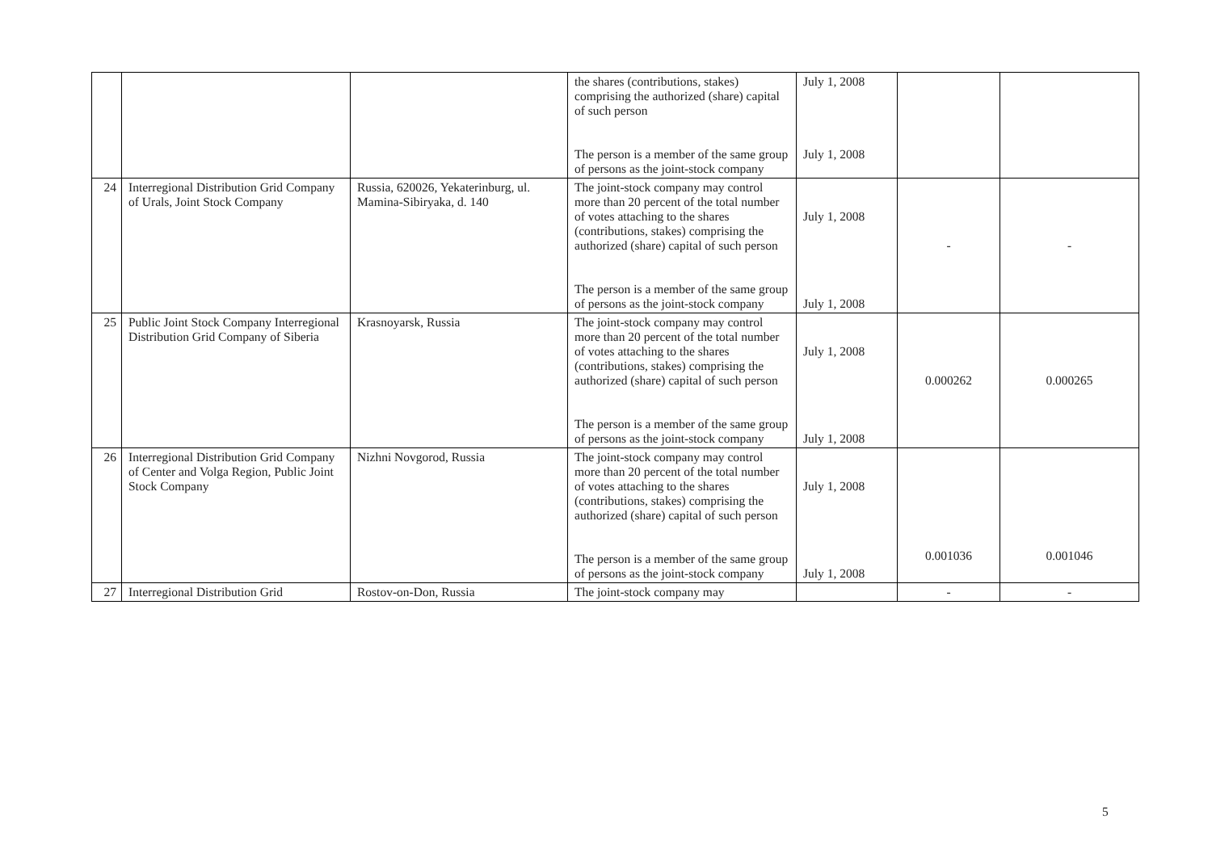| | | | the shares (contributions, stakes) comprising the authorized (share) capital of such person The person is a member of the same group of persons as the joint-stock company | July 1, 2008 July 1, 2008 | | |
| 24 | Interregional Distribution Grid Company of Urals, Joint Stock Company | Russia, 620026, Yekaterinburg, ul. Mamina-Sibiryaka, d. 140 | The joint-stock company may control more than 20 percent of the total number of votes attaching to the shares (contributions, stakes) comprising the authorized (share) capital of such person The person is a member of the same group of persons as the joint-stock company | July 1, 2008 July 1, 2008 | - | - |
| 25 | Public Joint Stock Company Interregional Distribution Grid Company of Siberia | Krasnoyarsk, Russia | The joint-stock company may control more than 20 percent of the total number of votes attaching to the shares (contributions, stakes) comprising the authorized (share) capital of such person The person is a member of the same group of persons as the joint-stock company | July 1, 2008 July 1, 2008 | 0.000262 | 0.000265 |
| 26 | Interregional Distribution Grid Company of Center and Volga Region, Public Joint Stock Company | Nizhni Novgorod, Russia | The joint-stock company may control more than 20 percent of the total number of votes attaching to the shares (contributions, stakes) comprising the authorized (share) capital of such person The person is a member of the same group of persons as the joint-stock company | July 1, 2008 July 1, 2008 | 0.001036 | 0.001046 |
| 27 | Interregional Distribution Grid | Rostov-on-Don, Russia | The joint-stock company may | | - | - |
5